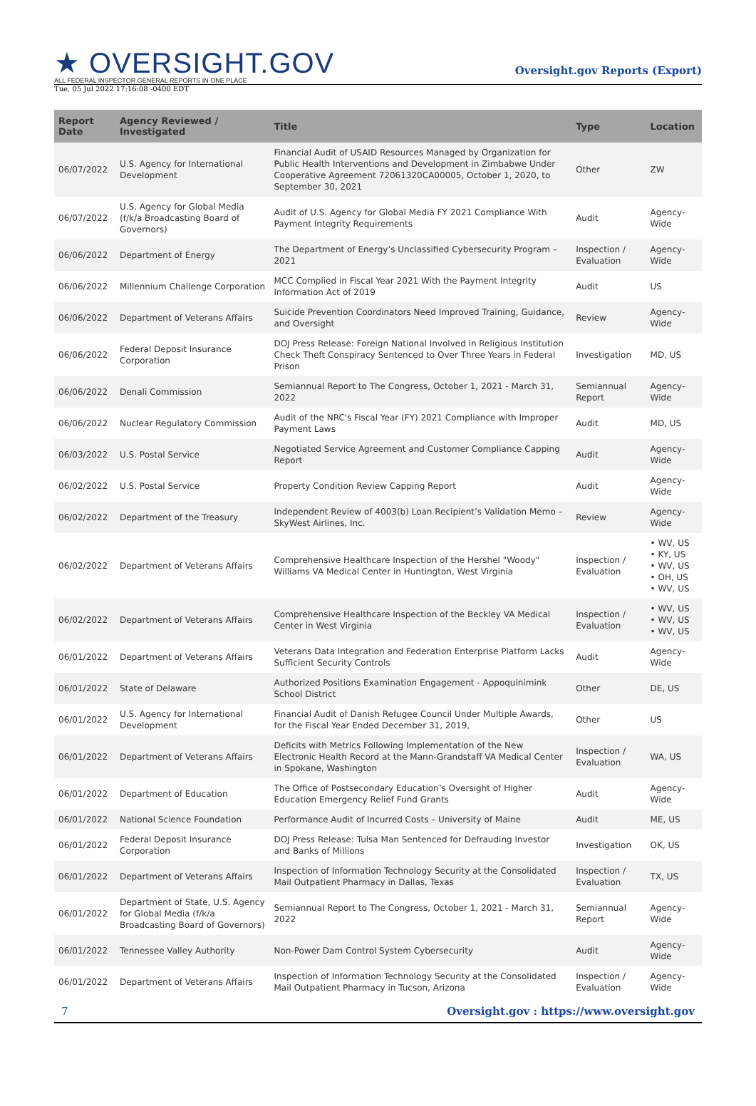★ OVERSIGHT.GOV
ALL FEDERAL INSPECTOR GENERAL REPORTS IN ONE PLACE
Oversight.gov Reports (Export)
Tue, 05 Jul 2022 17:16:08 -0400 EDT
| Report Date | Agency Reviewed / Investigated | Title | Type | Location |
| --- | --- | --- | --- | --- |
| 06/07/2022 | U.S. Agency for International Development | Financial Audit of USAID Resources Managed by Organization for Public Health Interventions and Development in Zimbabwe Under Cooperative Agreement 72061320CA00005, October 1, 2020, to September 30, 2021 | Other | ZW |
| 06/07/2022 | U.S. Agency for Global Media (f/k/a Broadcasting Board of Governors) | Audit of U.S. Agency for Global Media FY 2021 Compliance With Payment Integrity Requirements | Audit | Agency-Wide |
| 06/06/2022 | Department of Energy | The Department of Energy’s Unclassified Cybersecurity Program – 2021 | Inspection / Evaluation | Agency-Wide |
| 06/06/2022 | Millennium Challenge Corporation | MCC Complied in Fiscal Year 2021 With the Payment Integrity Information Act of 2019 | Audit | US |
| 06/06/2022 | Department of Veterans Affairs | Suicide Prevention Coordinators Need Improved Training, Guidance, and Oversight | Review | Agency-Wide |
| 06/06/2022 | Federal Deposit Insurance Corporation | DOJ Press Release: Foreign National Involved in Religious Institution Check Theft Conspiracy Sentenced to Over Three Years in Federal Prison | Investigation | MD, US |
| 06/06/2022 | Denali Commission | Semiannual Report to The Congress, October 1, 2021 - March 31, 2022 | Semiannual Report | Agency-Wide |
| 06/06/2022 | Nuclear Regulatory Commission | Audit of the NRC's Fiscal Year (FY) 2021 Compliance with Improper Payment Laws | Audit | MD, US |
| 06/03/2022 | U.S. Postal Service | Negotiated Service Agreement and Customer Compliance Capping Report | Audit | Agency-Wide |
| 06/02/2022 | U.S. Postal Service | Property Condition Review Capping Report | Audit | Agency-Wide |
| 06/02/2022 | Department of the Treasury | Independent Review of 4003(b) Loan Recipient’s Validation Memo – SkyWest Airlines, Inc. | Review | Agency-Wide |
| 06/02/2022 | Department of Veterans Affairs | Comprehensive Healthcare Inspection of the Hershel "Woody" Williams VA Medical Center in Huntington, West Virginia | Inspection / Evaluation | • WV, US • KY, US • WV, US • OH, US • WV, US |
| 06/02/2022 | Department of Veterans Affairs | Comprehensive Healthcare Inspection of the Beckley VA Medical Center in West Virginia | Inspection / Evaluation | • WV, US • WV, US • WV, US |
| 06/01/2022 | Department of Veterans Affairs | Veterans Data Integration and Federation Enterprise Platform Lacks Sufficient Security Controls | Audit | Agency-Wide |
| 06/01/2022 | State of Delaware | Authorized Positions Examination Engagement - Appoquinimink School District | Other | DE, US |
| 06/01/2022 | U.S. Agency for International Development | Financial Audit of Danish Refugee Council Under Multiple Awards, for the Fiscal Year Ended December 31, 2019, | Other | US |
| 06/01/2022 | Department of Veterans Affairs | Deficits with Metrics Following Implementation of the New Electronic Health Record at the Mann-Grandstaff VA Medical Center in Spokane, Washington | Inspection / Evaluation | WA, US |
| 06/01/2022 | Department of Education | The Office of Postsecondary Education’s Oversight of Higher Education Emergency Relief Fund Grants | Audit | Agency-Wide |
| 06/01/2022 | National Science Foundation | Performance Audit of Incurred Costs – University of Maine | Audit | ME, US |
| 06/01/2022 | Federal Deposit Insurance Corporation | DOJ Press Release: Tulsa Man Sentenced for Defrauding Investor and Banks of Millions | Investigation | OK, US |
| 06/01/2022 | Department of Veterans Affairs | Inspection of Information Technology Security at the Consolidated Mail Outpatient Pharmacy in Dallas, Texas | Inspection / Evaluation | TX, US |
| 06/01/2022 | Department of State, U.S. Agency for Global Media (f/k/a Broadcasting Board of Governors) | Semiannual Report to The Congress, October 1, 2021 - March 31, 2022 | Semiannual Report | Agency-Wide |
| 06/01/2022 | Tennessee Valley Authority | Non-Power Dam Control System Cybersecurity | Audit | Agency-Wide |
| 06/01/2022 | Department of Veterans Affairs | Inspection of Information Technology Security at the Consolidated Mail Outpatient Pharmacy in Tucson, Arizona | Inspection / Evaluation | Agency-Wide |
7 Oversight.gov : https://www.oversight.gov